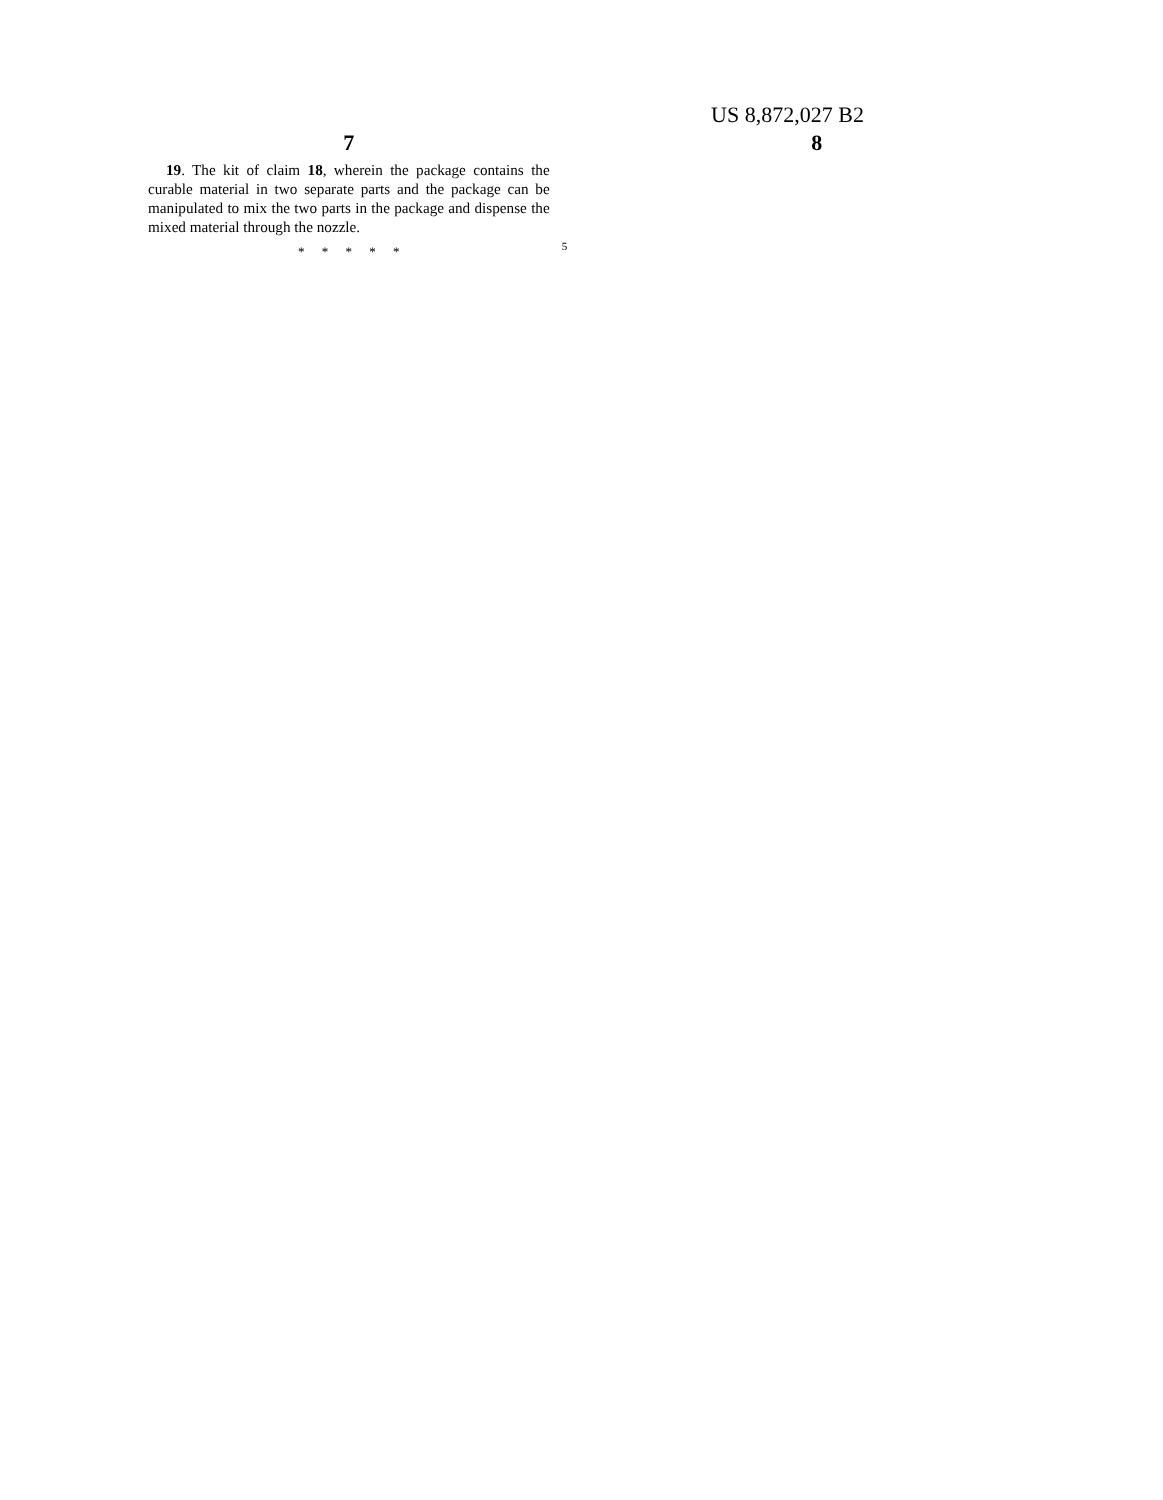US 8,872,027 B2
7
19. The kit of claim 18, wherein the package contains the curable material in two separate parts and the package can be manipulated to mix the two parts in the package and dispense the mixed material through the nozzle.
* * * * *
5
8